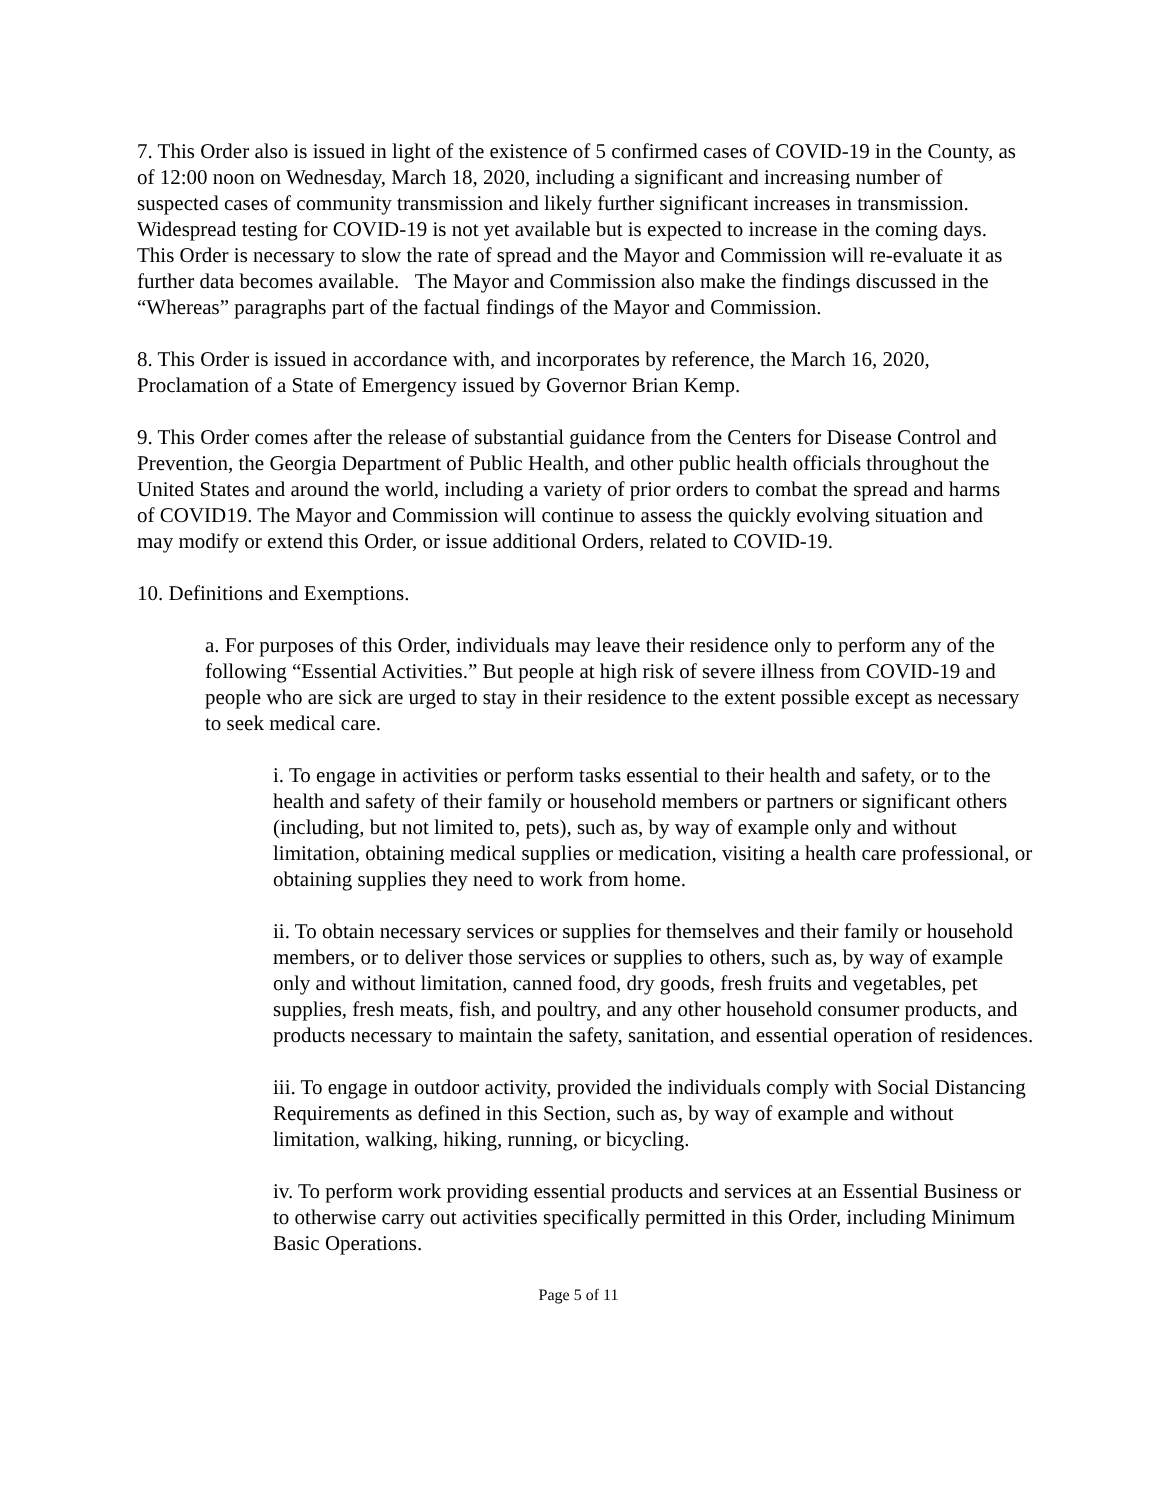7. This Order also is issued in light of the existence of 5 confirmed cases of COVID-19 in the County, as of 12:00 noon on Wednesday, March 18, 2020, including a significant and increasing number of suspected cases of community transmission and likely further significant increases in transmission. Widespread testing for COVID-19 is not yet available but is expected to increase in the coming days. This Order is necessary to slow the rate of spread and the Mayor and Commission will re-evaluate it as further data becomes available. The Mayor and Commission also make the findings discussed in the “Whereas” paragraphs part of the factual findings of the Mayor and Commission.
8. This Order is issued in accordance with, and incorporates by reference, the March 16, 2020, Proclamation of a State of Emergency issued by Governor Brian Kemp.
9. This Order comes after the release of substantial guidance from the Centers for Disease Control and Prevention, the Georgia Department of Public Health, and other public health officials throughout the United States and around the world, including a variety of prior orders to combat the spread and harms of COVID19. The Mayor and Commission will continue to assess the quickly evolving situation and may modify or extend this Order, or issue additional Orders, related to COVID-19.
10. Definitions and Exemptions.
a. For purposes of this Order, individuals may leave their residence only to perform any of the following “Essential Activities.” But people at high risk of severe illness from COVID-19 and people who are sick are urged to stay in their residence to the extent possible except as necessary to seek medical care.
i. To engage in activities or perform tasks essential to their health and safety, or to the health and safety of their family or household members or partners or significant others (including, but not limited to, pets), such as, by way of example only and without limitation, obtaining medical supplies or medication, visiting a health care professional, or obtaining supplies they need to work from home.
ii. To obtain necessary services or supplies for themselves and their family or household members, or to deliver those services or supplies to others, such as, by way of example only and without limitation, canned food, dry goods, fresh fruits and vegetables, pet supplies, fresh meats, fish, and poultry, and any other household consumer products, and products necessary to maintain the safety, sanitation, and essential operation of residences.
iii. To engage in outdoor activity, provided the individuals comply with Social Distancing Requirements as defined in this Section, such as, by way of example and without limitation, walking, hiking, running, or bicycling.
iv. To perform work providing essential products and services at an Essential Business or to otherwise carry out activities specifically permitted in this Order, including Minimum Basic Operations.
Page 5 of 11